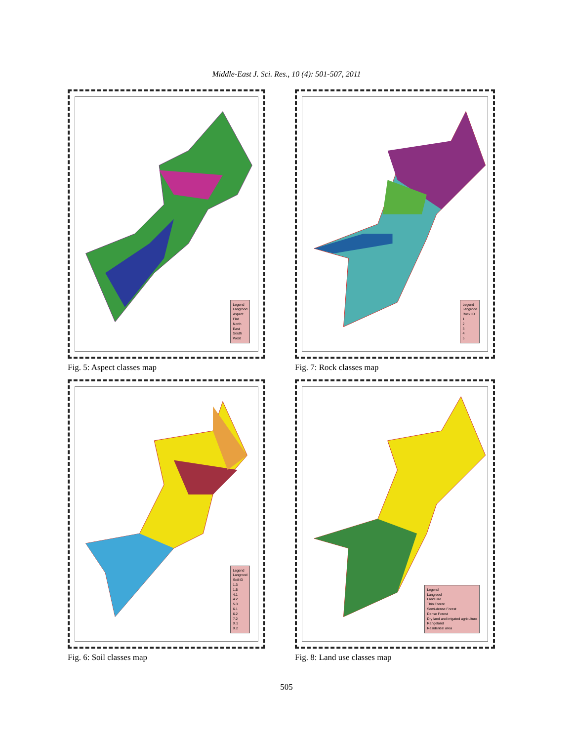Middle-East J. Sci. Res., 10 (4): 501-507, 2011
Legend
Langrood
Aspect
Flat
North
East
South
West
Fig. 5: Aspect classes map
Legend
Langrood
Rock ID
1
2
3
4
5
Fig. 7: Rock classes map
Legend
Langrood
Soil ID
1.3
1.5
4.1
4.2
5.3
6.1
6.2
7.2
X.1
X.2
Fig. 6: Soil classes map
Legend
Langrood
Land use
Thin Forest
Semi-dense Forest
Dense Forest
Dry land and irrigated agriculture
Rangeland
Residential area
Fig. 8: Land use classes map
505